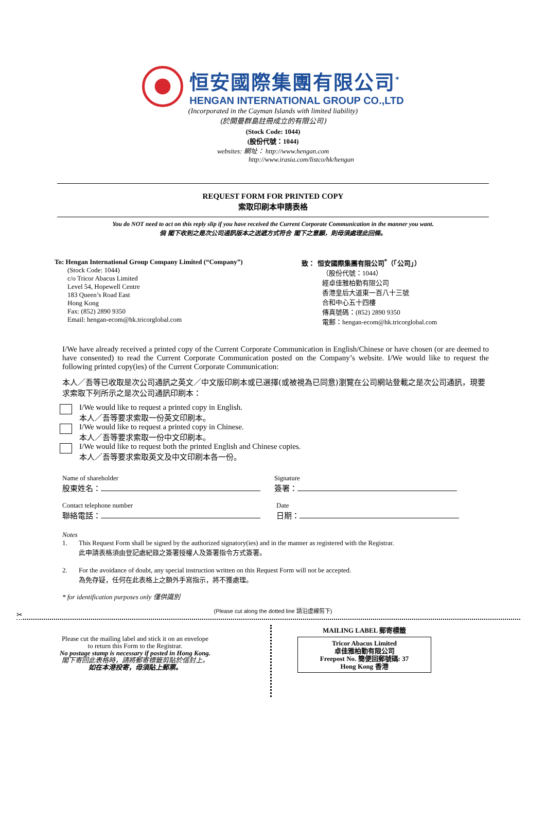恒安國際集團有限公司<sup>*</sup>
HENGAN INTERNATIONAL GROUP CO.,LTD
(Incorporated in the Cayman Islands with limited liability)
(於開曼群島註冊成立的有限公司)
(Stock Code: 1044)
(股份代號：1044)
websites: 網址： http://www.hengan.com
http://www.irasia.com/listco/hk/hengan
REQUEST FORM FOR PRINTED COPY
索取印刷本申請表格
You do NOT need to act on this reply slip if you have received the Current Corporate Communication in the manner you want.
倘 閣下收到之是次公司通訊版本之送遞方式符合 閣下之意願，則毋須處理此回條。
To: Hengan International Group Company Limited (“Company”)
(Stock Code: 1044)
c/o Tricor Abacus Limited
Level 54, Hopewell Centre
183 Queen’s Road East
Hong Kong
Fax: (852) 2890 9350
Email: hengan-ecom@hk.tricorglobal.com
致： 恒安國際集團有限公司<sup>*</sup>（「公司」）
（股份代號：1044）
經卓佳雅柏勤有限公司
香港皇后大道東一百八十三號
合和中心五十四樓
傳真號碼：(852) 2890 9350
電郵：hengan-ecom@hk.tricorglobal.com
I/We have already received a printed copy of the Current Corporate Communication in English/Chinese or have chosen (or are deemed to have consented) to read the Current Corporate Communication posted on the Company’s website. I/We would like to request the following printed copy(ies) of the Current Corporate Communication:
本人／吾等已收取是次公司通訊之英文／中文版印刷本或已選擇(或被視為已同意)瀏覽在公司網站登載之是次公司通訊，現要求索取下列所示之是次公司通訊印刷本：
I/We would like to request a printed copy in English.
本人／吾等要求索取一份英文印刷本。
I/We would like to request a printed copy in Chinese.
本人／吾等要求索取一份中文印刷本。
I/We would like to request both the printed English and Chinese copies.
本人／吾等要求索取英文及中文印刷本各一份。
Name of shareholder
股東姓名：
Signature
簽署：
Contact telephone number
聯絡電話：
Date
日期：
Notes
1. This Request Form shall be signed by the authorized signatory(ies) and in the manner as registered with the Registrar.
此申請表格須由登記處紀錄之簽署授權人及簽署指令方式簽署。
2. For the avoidance of doubt, any special instruction written on this Request Form will not be accepted.
為免存疑，任何在此表格上之額外手寫指示，將不獲處理。
* for identification purposes only 僅供識別
(Please cut along the dotted line 請沿虛線剪下)
✂
Please cut the mailing label and stick it on an envelope
to return this Form to the Registrar.
No postage stamp is necessary if posted in Hong Kong.
閣下寄回此表格時，請將郵寄標籤剪貼於信封上。
如在本港投寄，毋須貼上郵票。
MAILING LABEL 郵寄標籤
Tricor Abacus Limited
卓佳雅柏勤有限公司
Freepost No. 簡便回郵號碼: 37
Hong Kong 香港